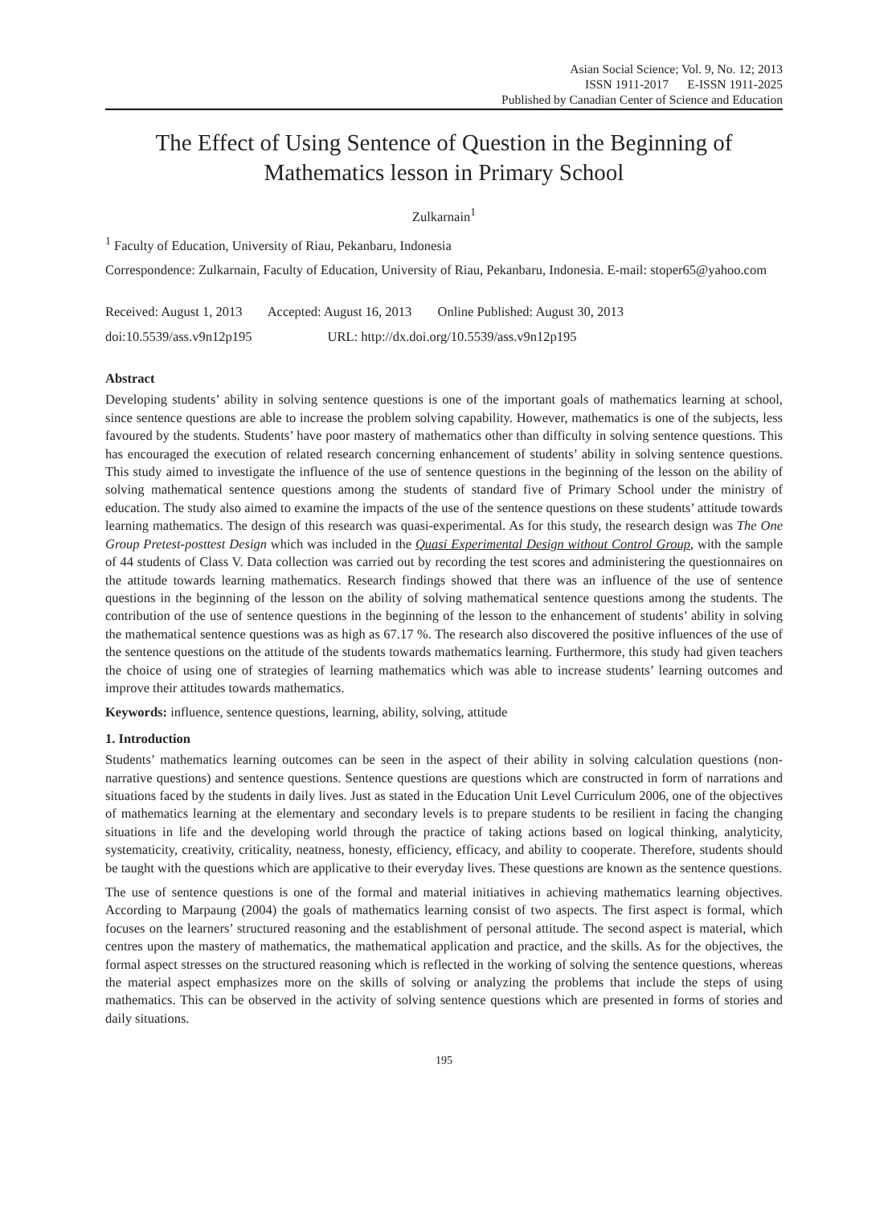Asian Social Science; Vol. 9, No. 12; 2013
ISSN 1911-2017 E-ISSN 1911-2025
Published by Canadian Center of Science and Education
The Effect of Using Sentence of Question in the Beginning of Mathematics lesson in Primary School
Zulkarnain<sup>1</sup>
<sup>1</sup> Faculty of Education, University of Riau, Pekanbaru, Indonesia
Correspondence: Zulkarnain, Faculty of Education, University of Riau, Pekanbaru, Indonesia. E-mail: stoper65@yahoo.com
Received: August 1, 2013 Accepted: August 16, 2013 Online Published: August 30, 2013
doi:10.5539/ass.v9n12p195 URL: http://dx.doi.org/10.5539/ass.v9n12p195
Abstract
Developing students’ ability in solving sentence questions is one of the important goals of mathematics learning at school, since sentence questions are able to increase the problem solving capability. However, mathematics is one of the subjects, less favoured by the students. Students’ have poor mastery of mathematics other than difficulty in solving sentence questions. This has encouraged the execution of related research concerning enhancement of students’ ability in solving sentence questions. This study aimed to investigate the influence of the use of sentence questions in the beginning of the lesson on the ability of solving mathematical sentence questions among the students of standard five of Primary School under the ministry of education. The study also aimed to examine the impacts of the use of the sentence questions on these students’ attitude towards learning mathematics. The design of this research was quasi-experimental. As for this study, the research design was The One Group Pretest-posttest Design which was included in the Quasi Experimental Design without Control Group, with the sample of 44 students of Class V. Data collection was carried out by recording the test scores and administering the questionnaires on the attitude towards learning mathematics. Research findings showed that there was an influence of the use of sentence questions in the beginning of the lesson on the ability of solving mathematical sentence questions among the students. The contribution of the use of sentence questions in the beginning of the lesson to the enhancement of students’ ability in solving the mathematical sentence questions was as high as 67.17 %. The research also discovered the positive influences of the use of the sentence questions on the attitude of the students towards mathematics learning. Furthermore, this study had given teachers the choice of using one of strategies of learning mathematics which was able to increase students’ learning outcomes and improve their attitudes towards mathematics.
Keywords: influence, sentence questions, learning, ability, solving, attitude
1. Introduction
Students’ mathematics learning outcomes can be seen in the aspect of their ability in solving calculation questions (non-narrative questions) and sentence questions. Sentence questions are questions which are constructed in form of narrations and situations faced by the students in daily lives. Just as stated in the Education Unit Level Curriculum 2006, one of the objectives of mathematics learning at the elementary and secondary levels is to prepare students to be resilient in facing the changing situations in life and the developing world through the practice of taking actions based on logical thinking, analyticity, systematicity, creativity, criticality, neatness, honesty, efficiency, efficacy, and ability to cooperate. Therefore, students should be taught with the questions which are applicative to their everyday lives. These questions are known as the sentence questions.
The use of sentence questions is one of the formal and material initiatives in achieving mathematics learning objectives. According to Marpaung (2004) the goals of mathematics learning consist of two aspects. The first aspect is formal, which focuses on the learners’ structured reasoning and the establishment of personal attitude. The second aspect is material, which centres upon the mastery of mathematics, the mathematical application and practice, and the skills. As for the objectives, the formal aspect stresses on the structured reasoning which is reflected in the working of solving the sentence questions, whereas the material aspect emphasizes more on the skills of solving or analyzing the problems that include the steps of using mathematics. This can be observed in the activity of solving sentence questions which are presented in forms of stories and daily situations.
195